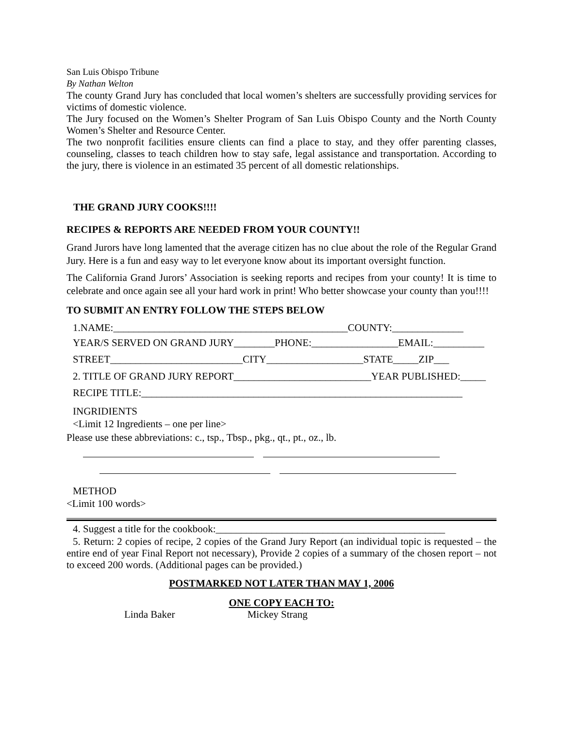San Luis Obispo Tribune
By Nathan Welton
The county Grand Jury has concluded that local women’s shelters are successfully providing services for victims of domestic violence.
The Jury focused on the Women’s Shelter Program of San Luis Obispo County and the North County Women’s Shelter and Resource Center.
The two nonprofit facilities ensure clients can find a place to stay, and they offer parenting classes, counseling, classes to teach children how to stay safe, legal assistance and transportation. According to the jury, there is violence in an estimated 35 percent of all domestic relationships.
THE GRAND JURY COOKS!!!!
RECIPES & REPORTS ARE NEEDED FROM YOUR COUNTY!!
Grand Jurors have long lamented that the average citizen has no clue about the role of the Regular Grand Jury. Here is a fun and easy way to let everyone know about its important oversight function.
The California Grand Jurors’ Association is seeking reports and recipes from your county! It is time to celebrate and once again see all your hard work in print! Who better showcase your county than you!!!!
TO SUBMIT AN ENTRY FOLLOW THE STEPS BELOW
1.NAME:______________________________________________COUNTY:______________
YEAR/S SERVED ON GRAND JURY________PHONE:_________________EMAIL:__________
STREET__________________________CITY___________________STATE_____ZIP___
2. TITLE OF GRAND JURY REPORT___________________________YEAR PUBLISHED:_____
RECIPE TITLE:_______________________________________________________________
INGRIDIENTS
<Limit 12 Ingredients – one per line>
Please use these abbreviations: c., tsp., Tbsp., pkg., qt., pt., oz., lb.
METHOD
<Limit 100 words>
4. Suggest a title for the cookbook:_____________________________________________
5. Return: 2 copies of recipe, 2 copies of the Grand Jury Report (an individual topic is requested – the entire end of year Final Report not necessary), Provide 2 copies of a summary of the chosen report – not to exceed 200 words. (Additional pages can be provided.)
POSTMARKED NOT LATER THAN MAY 1, 2006
ONE COPY EACH TO:
Linda Baker Mickey Strang